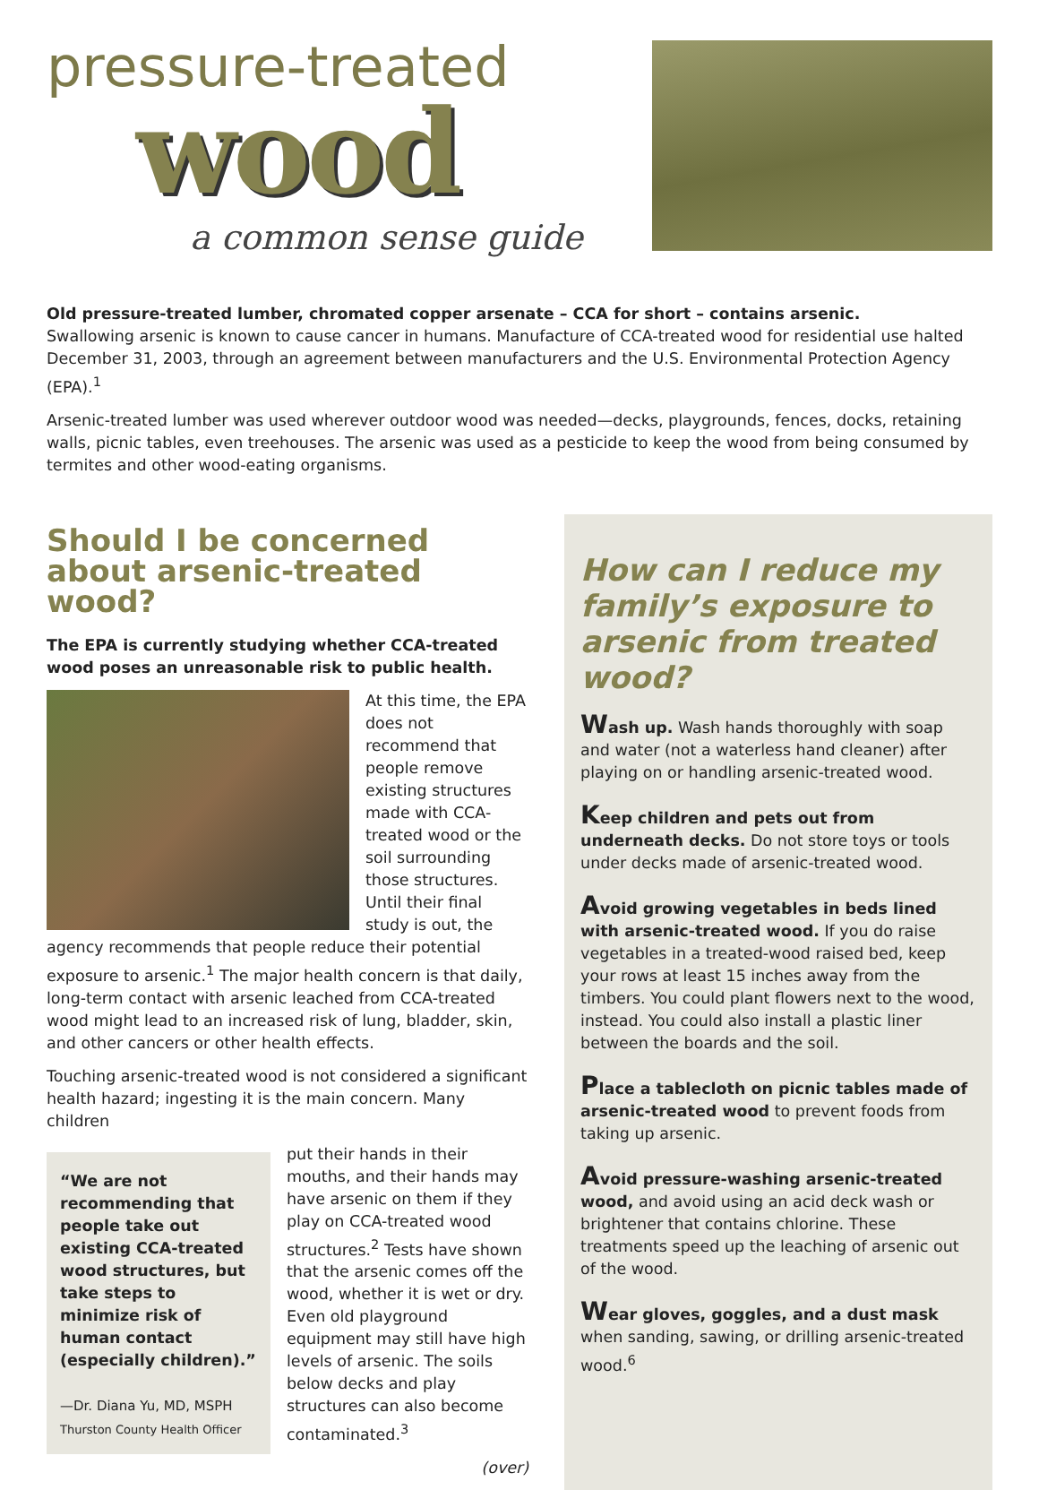pressure-treated
wood
a common sense guide
Old pressure-treated lumber, chromated copper arsenate – CCA for short – contains arsenic.
Swallowing arsenic is known to cause cancer in humans. Manufacture of CCA-treated wood for residential use halted December 31, 2003, through an agreement between manufacturers and the U.S. Environmental Protection Agency (EPA).<sup>1</sup>
Arsenic-treated lumber was used wherever outdoor wood was needed—decks, playgrounds, fences, docks, retaining walls, picnic tables, even treehouses. The arsenic was used as a pesticide to keep the wood from being consumed by termites and other wood-eating organisms.
Should I be concerned about arsenic-treated wood?
The EPA is currently studying whether CCA-treated wood poses an unreasonable risk to public health.
At this time, the EPA does not recommend that people remove existing structures made with CCA-treated wood or the soil surrounding those structures. Until their final study is out, the agency recommends that people reduce their potential exposure to arsenic.<sup>1</sup> The major health concern is that daily, long-term contact with arsenic leached from CCA-treated wood might lead to an increased risk of lung, bladder, skin, and other cancers or other health effects.
Touching arsenic-treated wood is not considered a significant health hazard; ingesting it is the main concern. Many children
“We are not recommending that people take out existing CCA-treated wood structures, but take steps to minimize risk of human contact (especially children).”
—Dr. Diana Yu, MD, MSPH
Thurston County Health Officer
put their hands in their mouths, and their hands may have arsenic on them if they play on CCA-treated wood structures.<sup>2</sup> Tests have shown that the arsenic comes off the wood, whether it is wet or dry. Even old playground equipment may still have high levels of arsenic. The soils below decks and play structures can also become contaminated.<sup>3</sup>
(over)
How can I reduce my family’s exposure to arsenic from treated wood?
Wash up. Wash hands thoroughly with soap and water (not a waterless hand cleaner) after playing on or handling arsenic-treated wood.
Keep children and pets out from underneath decks. Do not store toys or tools under decks made of arsenic-treated wood.
Avoid growing vegetables in beds lined with arsenic-treated wood. If you do raise vegetables in a treated-wood raised bed, keep your rows at least 15 inches away from the timbers. You could plant flowers next to the wood, instead. You could also install a plastic liner between the boards and the soil.
Place a tablecloth on picnic tables made of arsenic-treated wood to prevent foods from taking up arsenic.
Avoid pressure-washing arsenic-treated wood, and avoid using an acid deck wash or brightener that contains chlorine. These treatments speed up the leaching of arsenic out of the wood.
Wear gloves, goggles, and a dust mask when sanding, sawing, or drilling arsenic-treated wood.<sup>6</sup>